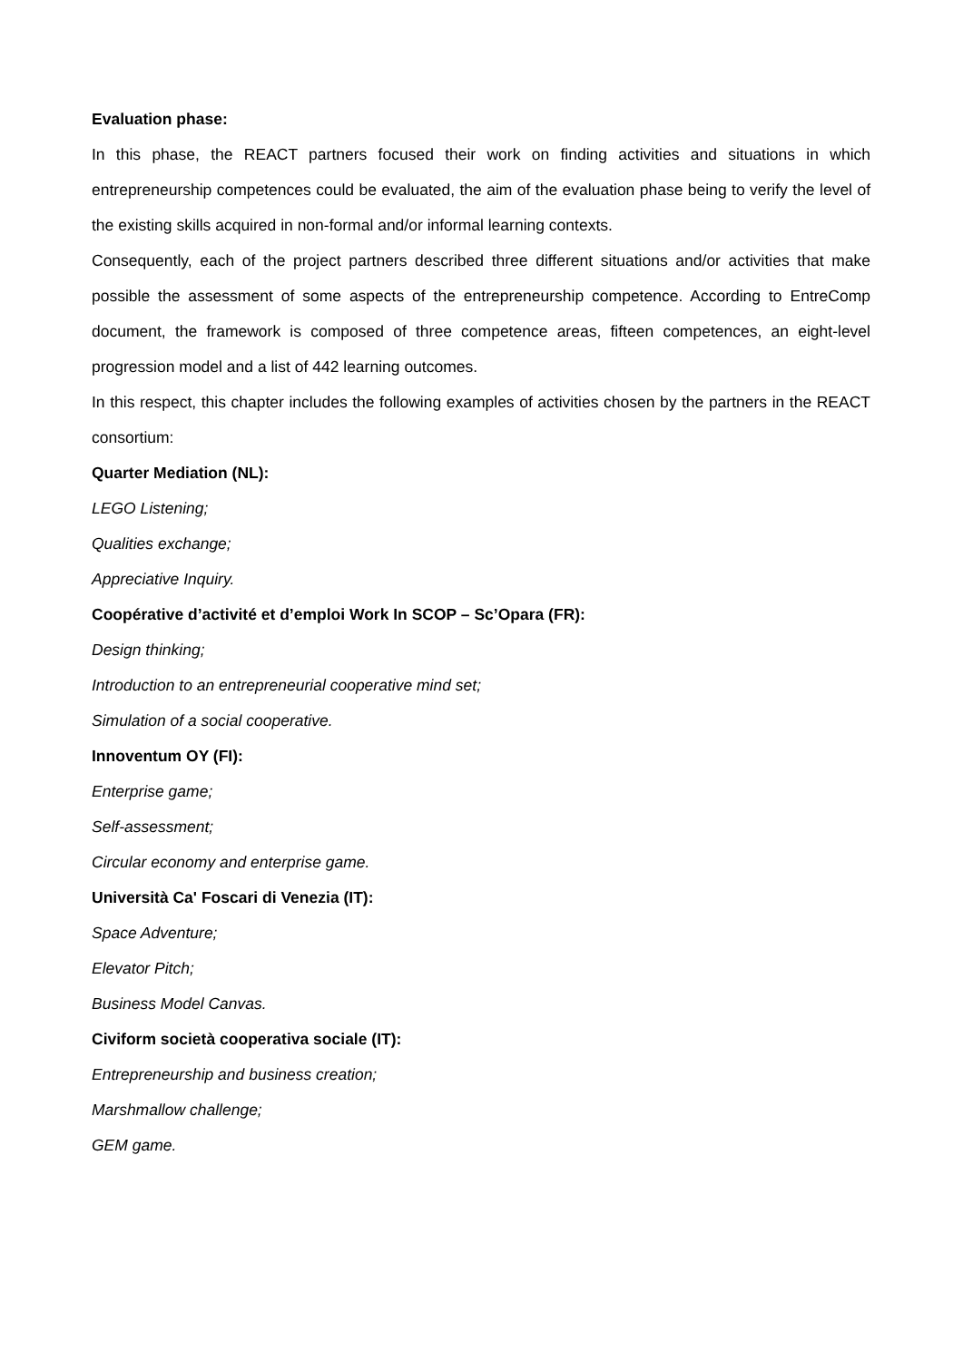Evaluation phase:
In this phase, the REACT partners focused their work on finding activities and situations in which entrepreneurship competences could be evaluated, the aim of the evaluation phase being to verify the level of the existing skills acquired in non-formal and/or informal learning contexts.
Consequently, each of the project partners described three different situations and/or activities that make possible the assessment of some aspects of the entrepreneurship competence. According to EntreComp document, the framework is composed of three competence areas, fifteen competences, an eight-level progression model and a list of 442 learning outcomes.
In this respect, this chapter includes the following examples of activities chosen by the partners in the REACT consortium:
Quarter Mediation (NL):
LEGO Listening;
Qualities exchange;
Appreciative Inquiry.
Coopérative d’activité et d’emploi Work In SCOP – Sc’Opara (FR):
Design thinking;
Introduction to an entrepreneurial cooperative mind set;
Simulation of a social cooperative.
Innoventum OY (FI):
Enterprise game;
Self-assessment;
Circular economy and enterprise game.
Università Ca' Foscari di Venezia (IT):
Space Adventure;
Elevator Pitch;
Business Model Canvas.
Civiform società cooperativa sociale (IT):
Entrepreneurship and business creation;
Marshmallow challenge;
GEM game.